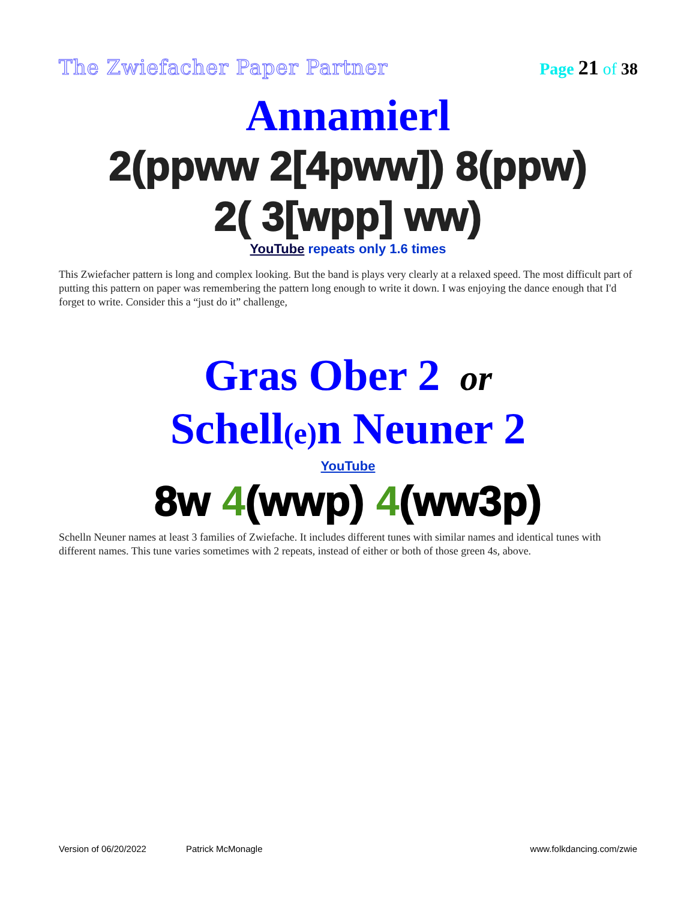The Zwiefacher Paper Partner
Page 21 of 38
Annamierl
2(ppww 2[4pww]) 8(ppw)
2( 3[wpp] ww)
YouTube repeats only 1.6 times
This Zwiefacher pattern is long and complex looking. But the band is plays very clearly at a relaxed speed. The most difficult part of putting this pattern on paper was remembering the pattern long enough to write it down. I was enjoying the dance enough that I'd forget to write. Consider this a “just do it” challenge,
Gras Ober 2 or
Schell(e) n Neuner 2
YouTube
8w 4(wwp) 4(ww3p)
Schelln Neuner names at least 3 families of Zwiefache. It includes different tunes with similar names and identical tunes with different names. This tune varies sometimes with 2 repeats, instead of either or both of those green 4s, above.
Version of 06/20/2022 Patrick McMonagle www.folkdancing.com/zwie